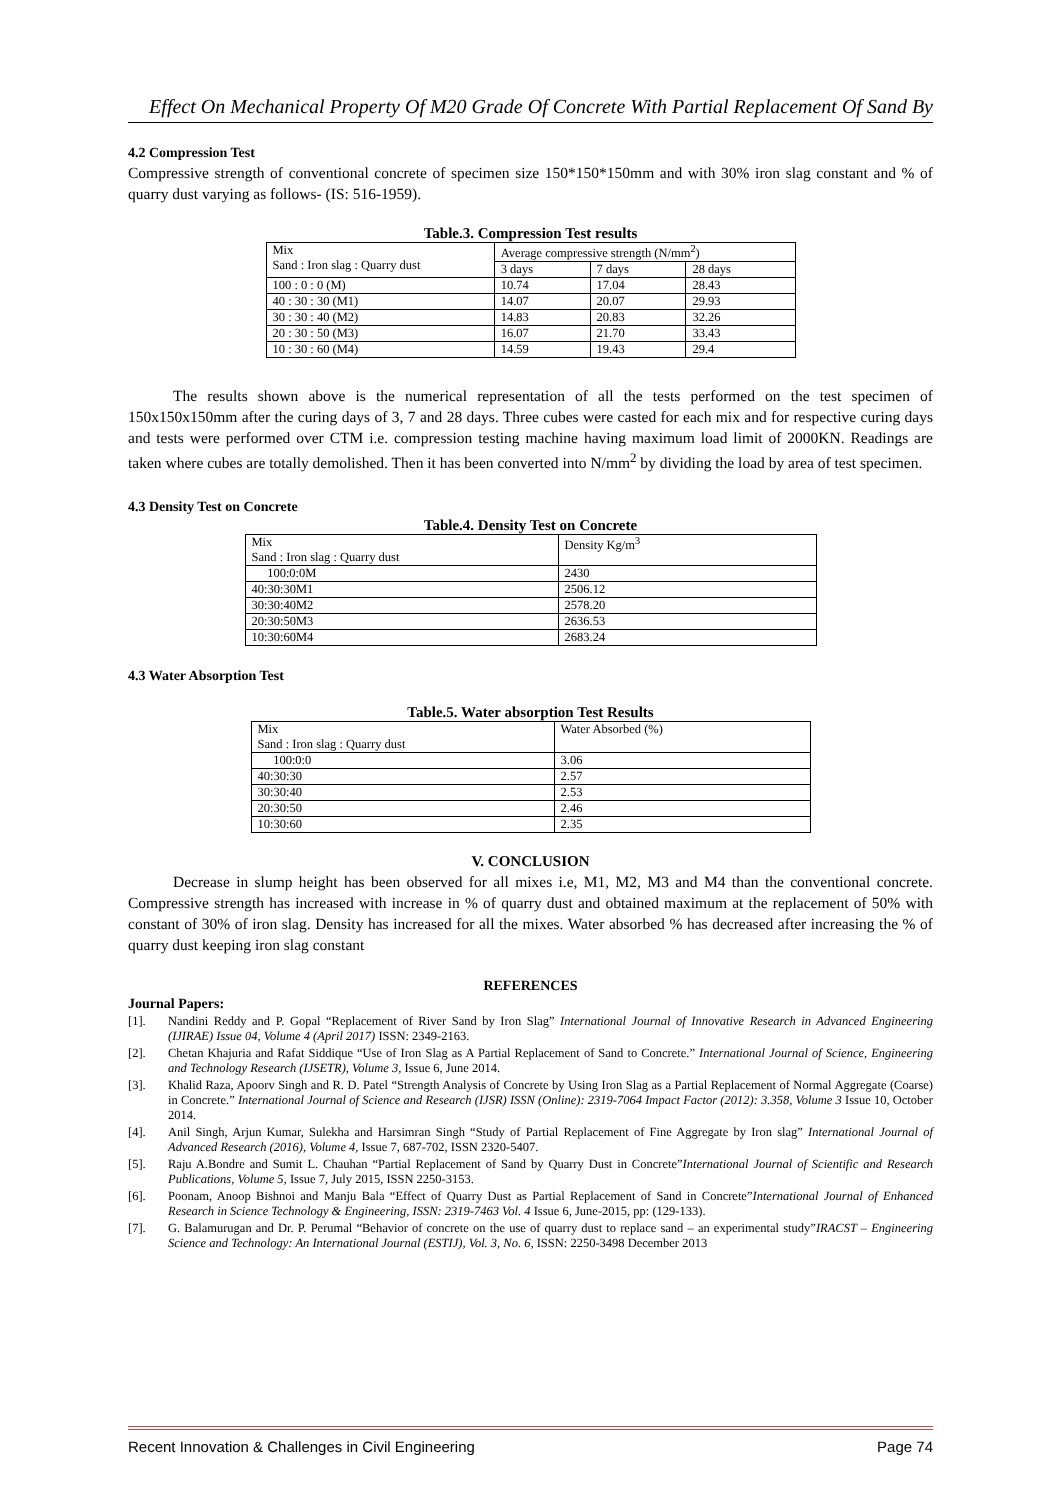Effect On Mechanical Property Of M20 Grade Of Concrete With Partial Replacement Of Sand By
4.2 Compression Test
Compressive strength of conventional concrete of specimen size 150*150*150mm and with 30% iron slag constant and % of quarry dust varying as follows- (IS: 516-1959).
Table.3. Compression Test results
| Mix Sand : Iron slag : Quarry dust | Average compressive strength (N/mm<sup>2</sup>) | | |
| --- | --- | --- | --- |
| | 3 days | 7 days | 28 days |
| 100 : 0 : 0 (M) | 10.74 | 17.04 | 28.43 |
| 40 : 30 : 30 (M1) | 14.07 | 20.07 | 29.93 |
| 30 : 30 : 40 (M2) | 14.83 | 20.83 | 32.26 |
| 20 : 30 : 50 (M3) | 16.07 | 21.70 | 33.43 |
| 10 : 30 : 60 (M4) | 14.59 | 19.43 | 29.4 |
The results shown above is the numerical representation of all the tests performed on the test specimen of 150x150x150mm after the curing days of 3, 7 and 28 days. Three cubes were casted for each mix and for respective curing days and tests were performed over CTM i.e. compression testing machine having maximum load limit of 2000KN. Readings are taken where cubes are totally demolished. Then it has been converted into N/mm<sup>2</sup> by dividing the load by area of test specimen.
4.3 Density Test on Concrete
Table.4. Density Test on Concrete
| Mix Sand : Iron slag : Quarry dust | Density Kg/m<sup>3</sup> |
| --- | --- |
| 100:0:0M | 2430 |
| 40:30:30M1 | 2506.12 |
| 30:30:40M2 | 2578.20 |
| 20:30:50M3 | 2636.53 |
| 10:30:60M4 | 2683.24 |
4.3 Water Absorption Test
Table.5. Water absorption Test Results
| Mix Sand : Iron slag : Quarry dust | Water Absorbed (%) |
| --- | --- |
| 100:0:0 | 3.06 |
| 40:30:30 | 2.57 |
| 30:30:40 | 2.53 |
| 20:30:50 | 2.46 |
| 10:30:60 | 2.35 |
V. CONCLUSION
Decrease in slump height has been observed for all mixes i.e, M1, M2, M3 and M4 than the conventional concrete. Compressive strength has increased with increase in % of quarry dust and obtained maximum at the replacement of 50% with constant of 30% of iron slag. Density has increased for all the mixes. Water absorbed % has decreased after increasing the % of quarry dust keeping iron slag constant
REFERENCES
Journal Papers:
[1]. Nandini Reddy and P. Gopal “Replacement of River Sand by Iron Slag” International Journal of Innovative Research in Advanced Engineering (IJIRAE) Issue 04, Volume 4 (April 2017) ISSN: 2349-2163.
[2]. Chetan Khajuria and Rafat Siddique “Use of Iron Slag as A Partial Replacement of Sand to Concrete.” International Journal of Science, Engineering and Technology Research (IJSETR), Volume 3, Issue 6, June 2014.
[3]. Khalid Raza, Apoorv Singh and R. D. Patel “Strength Analysis of Concrete by Using Iron Slag as a Partial Replacement of Normal Aggregate (Coarse) in Concrete.” International Journal of Science and Research (IJSR) ISSN (Online): 2319-7064 Impact Factor (2012): 3.358, Volume 3 Issue 10, October 2014.
[4]. Anil Singh, Arjun Kumar, Sulekha and Harsimran Singh “Study of Partial Replacement of Fine Aggregate by Iron slag” International Journal of Advanced Research (2016), Volume 4, Issue 7, 687-702, ISSN 2320-5407.
[5]. Raju A.Bondre and Sumit L. Chauhan “Partial Replacement of Sand by Quarry Dust in Concrete”International Journal of Scientific and Research Publications, Volume 5, Issue 7, July 2015, ISSN 2250-3153.
[6]. Poonam, Anoop Bishnoi and Manju Bala “Effect of Quarry Dust as Partial Replacement of Sand in Concrete”International Journal of Enhanced Research in Science Technology & Engineering, ISSN: 2319-7463 Vol. 4 Issue 6, June-2015, pp: (129-133).
[7]. G. Balamurugan and Dr. P. Perumal “Behavior of concrete on the use of quarry dust to replace sand – an experimental study”IRACST – Engineering Science and Technology: An International Journal (ESTIJ), Vol. 3, No. 6, ISSN: 2250-3498 December 2013
Recent Innovation & Challenges in Civil Engineering Page 74